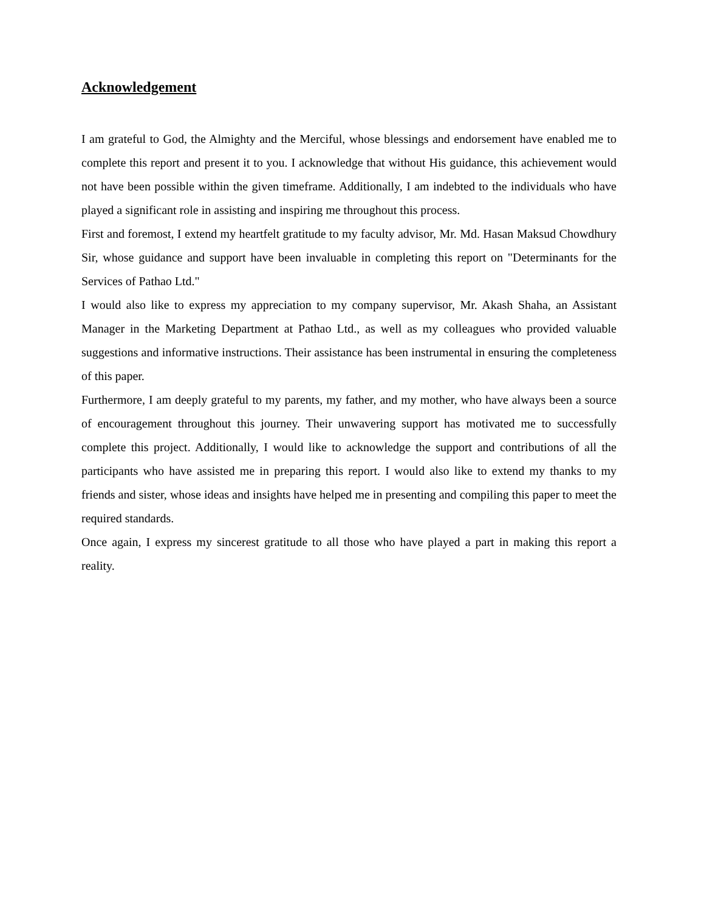Acknowledgement
I am grateful to God, the Almighty and the Merciful, whose blessings and endorsement have enabled me to complete this report and present it to you. I acknowledge that without His guidance, this achievement would not have been possible within the given timeframe. Additionally, I am indebted to the individuals who have played a significant role in assisting and inspiring me throughout this process.
First and foremost, I extend my heartfelt gratitude to my faculty advisor, Mr. Md. Hasan Maksud Chowdhury Sir, whose guidance and support have been invaluable in completing this report on "Determinants for the Services of Pathao Ltd."
I would also like to express my appreciation to my company supervisor, Mr. Akash Shaha, an Assistant Manager in the Marketing Department at Pathao Ltd., as well as my colleagues who provided valuable suggestions and informative instructions. Their assistance has been instrumental in ensuring the completeness of this paper.
Furthermore, I am deeply grateful to my parents, my father, and my mother, who have always been a source of encouragement throughout this journey. Their unwavering support has motivated me to successfully complete this project. Additionally, I would like to acknowledge the support and contributions of all the participants who have assisted me in preparing this report. I would also like to extend my thanks to my friends and sister, whose ideas and insights have helped me in presenting and compiling this paper to meet the required standards.
Once again, I express my sincerest gratitude to all those who have played a part in making this report a reality.